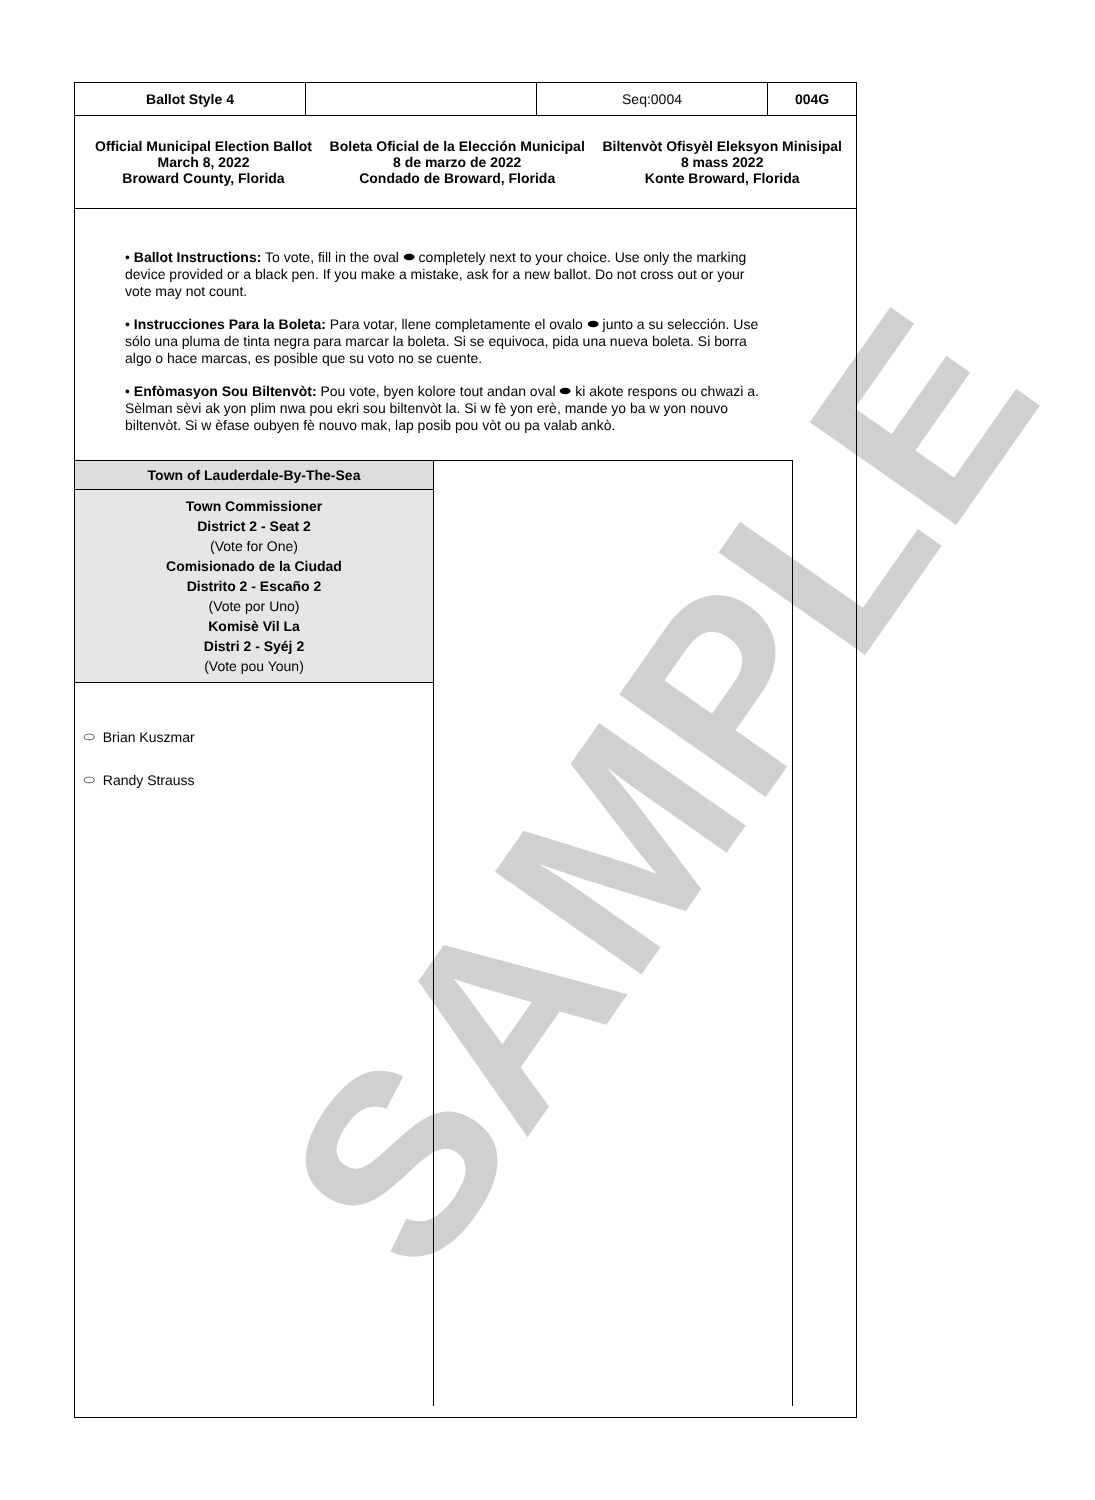SAMPLE
| Ballot Style 4 | | Seq:0004 | 004G |
Official Municipal Election Ballot
March 8, 2022
Broward County, Florida
Boleta Oficial de la Elección Municipal
8 de marzo de 2022
Condado de Broward, Florida
Biltenvòt Ofisyèl Eleksyon Minisipal
8 mass 2022
Konte Broward, Florida
• Ballot Instructions: To vote, fill in the oval ⬬ completely next to your choice. Use only the marking device provided or a black pen. If you make a mistake, ask for a new ballot. Do not cross out or your vote may not count.
• Instrucciones Para la Boleta: Para votar, llene completamente el ovalo ⬬ junto a su selección. Use sólo una pluma de tinta negra para marcar la boleta. Si se equivoca, pida una nueva boleta. Si borra algo o hace marcas, es posible que su voto no se cuente.
• Enfòmasyon Sou Biltenvòt: Pou vote, byen kolore tout andan oval ⬬ ki akote respons ou chwazi a. Sèlman sèvi ak yon plim nwa pou ekri sou biltenvòt la. Si w fè yon erè, mande yo ba w yon nouvo biltenvòt. Si w èfase oubyen fè nouvo mak, lap posib pou vòt ou pa valab ankò.
Town of Lauderdale-By-The-Sea
Town Commissioner
District 2 - Seat 2
(Vote for One)
Comisionado de la Ciudad
Distrito 2 - Escaño 2
(Vote por Uno)
Komisè Vil La
Distri 2 - Syéj 2
(Vote pou Youn)
⬭ Brian Kuszmar
⬭ Randy Strauss